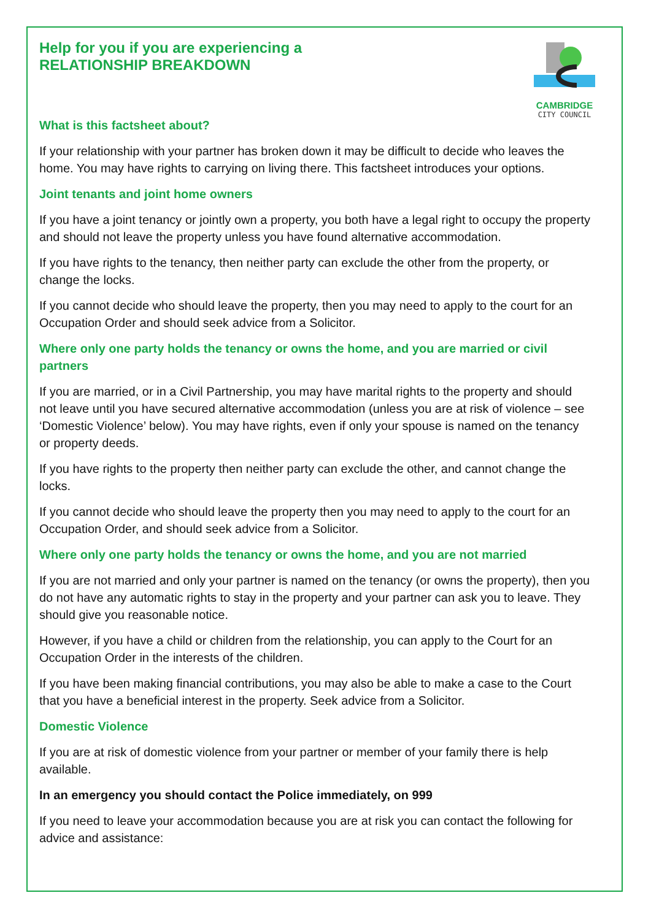CAMBRIDGE
CITY COUNCIL
Help for you if you are experiencing a
RELATIONSHIP BREAKDOWN
What is this factsheet about?
If your relationship with your partner has broken down it may be difficult to decide who leaves the home. You may have rights to carrying on living there. This factsheet introduces your options.
Joint tenants and joint home owners
If you have a joint tenancy or jointly own a property, you both have a legal right to occupy the property and should not leave the property unless you have found alternative accommodation.
If you have rights to the tenancy, then neither party can exclude the other from the property, or change the locks.
If you cannot decide who should leave the property, then you may need to apply to the court for an Occupation Order and should seek advice from a Solicitor.
Where only one party holds the tenancy or owns the home, and you are married or civil partners
If you are married, or in a Civil Partnership, you may have marital rights to the property and should not leave until you have secured alternative accommodation (unless you are at risk of violence – see ‘Domestic Violence’ below). You may have rights, even if only your spouse is named on the tenancy or property deeds.
If you have rights to the property then neither party can exclude the other, and cannot change the locks.
If you cannot decide who should leave the property then you may need to apply to the court for an Occupation Order, and should seek advice from a Solicitor.
Where only one party holds the tenancy or owns the home, and you are not married
If you are not married and only your partner is named on the tenancy (or owns the property), then you do not have any automatic rights to stay in the property and your partner can ask you to leave. They should give you reasonable notice.
However, if you have a child or children from the relationship, you can apply to the Court for an Occupation Order in the interests of the children.
If you have been making financial contributions, you may also be able to make a case to the Court that you have a beneficial interest in the property. Seek advice from a Solicitor.
Domestic Violence
If you are at risk of domestic violence from your partner or member of your family there is help available.
In an emergency you should contact the Police immediately, on 999
If you need to leave your accommodation because you are at risk you can contact the following for advice and assistance: